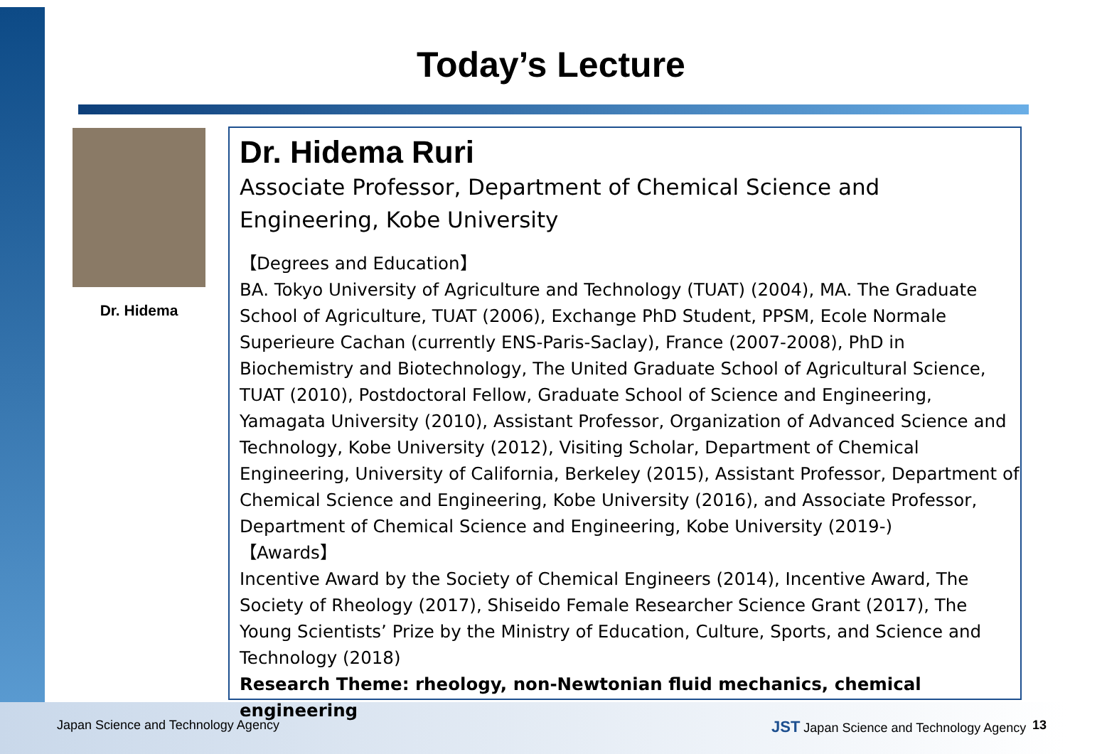Today’s Lecture
Dr. Hidema
Dr. Hidema Ruri
Associate Professor, Department of Chemical Science and Engineering, Kobe University
【Degrees and Education】
BA. Tokyo University of Agriculture and Technology (TUAT) (2004), MA. The Graduate School of Agriculture, TUAT (2006), Exchange PhD Student, PPSM, Ecole Normale Superieure Cachan (currently ENS-Paris-Saclay), France (2007-2008), PhD in Biochemistry and Biotechnology, The United Graduate School of Agricultural Science, TUAT (2010), Postdoctoral Fellow, Graduate School of Science and Engineering, Yamagata University (2010), Assistant Professor, Organization of Advanced Science and Technology, Kobe University (2012), Visiting Scholar, Department of Chemical Engineering, University of California, Berkeley (2015), Assistant Professor, Department of Chemical Science and Engineering, Kobe University (2016), and Associate Professor, Department of Chemical Science and Engineering, Kobe University (2019-)
【Awards】
Incentive Award by the Society of Chemical Engineers (2014), Incentive Award, The Society of Rheology (2017), Shiseido Female Researcher Science Grant (2017), The Young Scientists’ Prize by the Ministry of Education, Culture, Sports, and Science and Technology (2018)
Research Theme: rheology, non-Newtonian fluid mechanics, chemical engineering
Japan Science and Technology Agency
JST Japan Science and Technology Agency
13